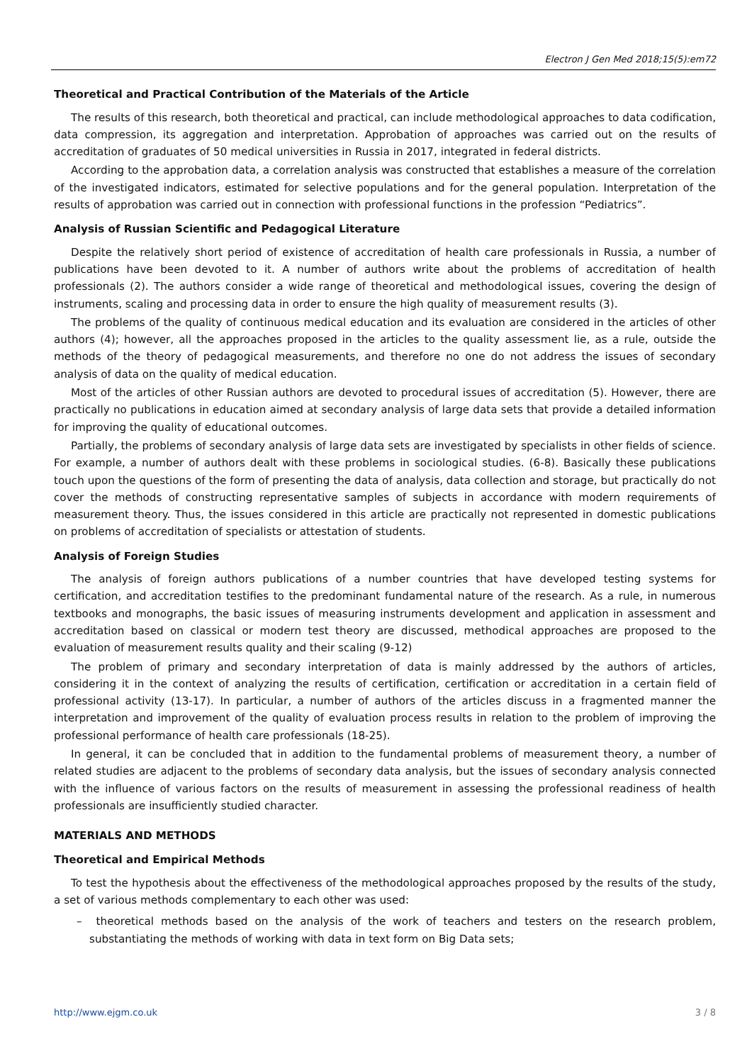Electron J Gen Med 2018;15(5):em72
Theoretical and Practical Contribution of the Materials of the Article
The results of this research, both theoretical and practical, can include methodological approaches to data codification, data compression, its aggregation and interpretation. Approbation of approaches was carried out on the results of accreditation of graduates of 50 medical universities in Russia in 2017, integrated in federal districts.
According to the approbation data, a correlation analysis was constructed that establishes a measure of the correlation of the investigated indicators, estimated for selective populations and for the general population. Interpretation of the results of approbation was carried out in connection with professional functions in the profession “Pediatrics”.
Analysis of Russian Scientific and Pedagogical Literature
Despite the relatively short period of existence of accreditation of health care professionals in Russia, a number of publications have been devoted to it. A number of authors write about the problems of accreditation of health professionals (2). The authors consider a wide range of theoretical and methodological issues, covering the design of instruments, scaling and processing data in order to ensure the high quality of measurement results (3).
The problems of the quality of continuous medical education and its evaluation are considered in the articles of other authors (4); however, all the approaches proposed in the articles to the quality assessment lie, as a rule, outside the methods of the theory of pedagogical measurements, and therefore no one do not address the issues of secondary analysis of data on the quality of medical education.
Most of the articles of other Russian authors are devoted to procedural issues of accreditation (5). However, there are practically no publications in education aimed at secondary analysis of large data sets that provide a detailed information for improving the quality of educational outcomes.
Partially, the problems of secondary analysis of large data sets are investigated by specialists in other fields of science. For example, a number of authors dealt with these problems in sociological studies. (6-8). Basically these publications touch upon the questions of the form of presenting the data of analysis, data collection and storage, but practically do not cover the methods of constructing representative samples of subjects in accordance with modern requirements of measurement theory. Thus, the issues considered in this article are practically not represented in domestic publications on problems of accreditation of specialists or attestation of students.
Analysis of Foreign Studies
The analysis of foreign authors publications of a number countries that have developed testing systems for certification, and accreditation testifies to the predominant fundamental nature of the research. As a rule, in numerous textbooks and monographs, the basic issues of measuring instruments development and application in assessment and accreditation based on classical or modern test theory are discussed, methodical approaches are proposed to the evaluation of measurement results quality and their scaling (9-12)
The problem of primary and secondary interpretation of data is mainly addressed by the authors of articles, considering it in the context of analyzing the results of certification, certification or accreditation in a certain field of professional activity (13-17). In particular, a number of authors of the articles discuss in a fragmented manner the interpretation and improvement of the quality of evaluation process results in relation to the problem of improving the professional performance of health care professionals (18-25).
In general, it can be concluded that in addition to the fundamental problems of measurement theory, a number of related studies are adjacent to the problems of secondary data analysis, but the issues of secondary analysis connected with the influence of various factors on the results of measurement in assessing the professional readiness of health professionals are insufficiently studied character.
MATERIALS AND METHODS
Theoretical and Empirical Methods
To test the hypothesis about the effectiveness of the methodological approaches proposed by the results of the study, a set of various methods complementary to each other was used:
– theoretical methods based on the analysis of the work of teachers and testers on the research problem, substantiating the methods of working with data in text form on Big Data sets;
http://www.ejgm.co.uk 3 / 8